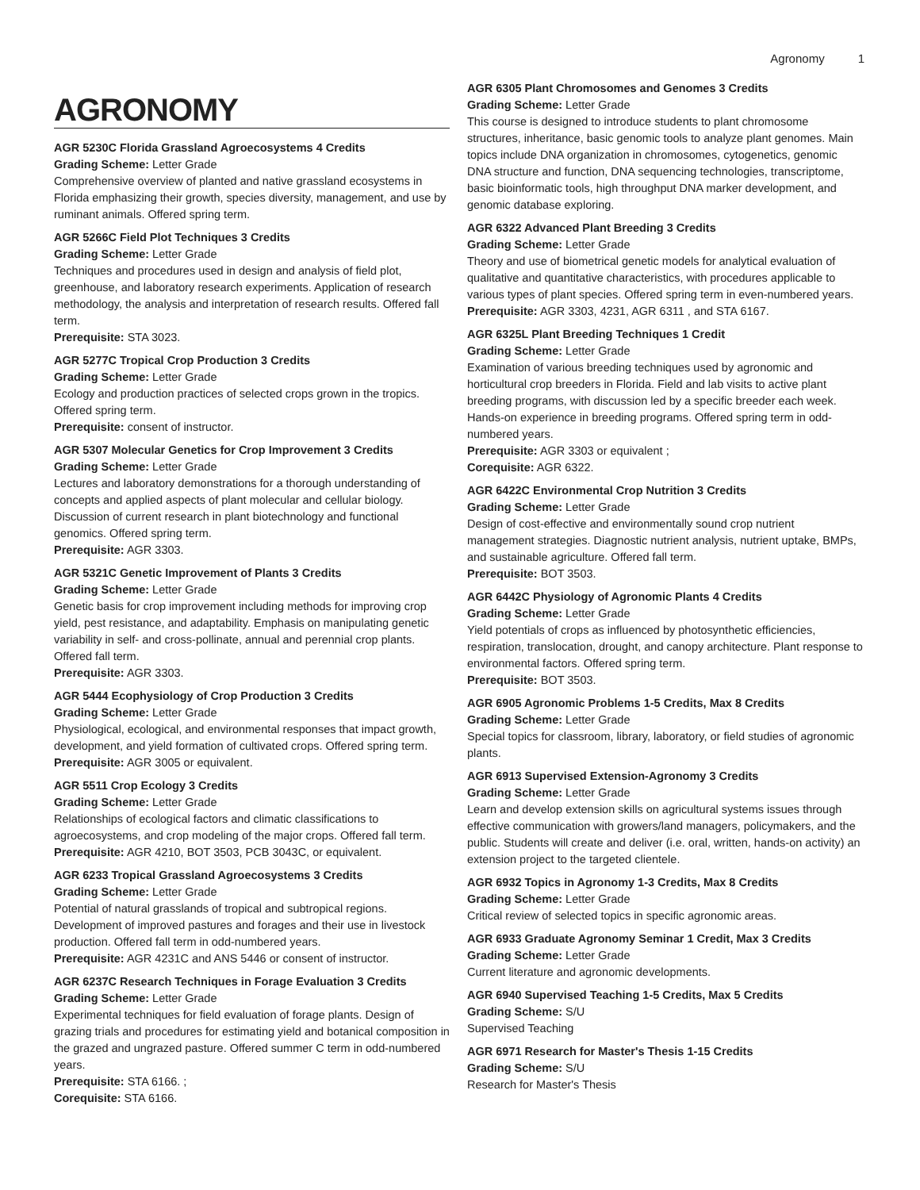Agronomy 1
AGRONOMY
AGR 5230C Florida Grassland Agroecosystems 4 Credits
Grading Scheme: Letter Grade
Comprehensive overview of planted and native grassland ecosystems in Florida emphasizing their growth, species diversity, management, and use by ruminant animals. Offered spring term.
AGR 5266C Field Plot Techniques 3 Credits
Grading Scheme: Letter Grade
Techniques and procedures used in design and analysis of field plot, greenhouse, and laboratory research experiments. Application of research methodology, the analysis and interpretation of research results. Offered fall term.
Prerequisite: STA 3023.
AGR 5277C Tropical Crop Production 3 Credits
Grading Scheme: Letter Grade
Ecology and production practices of selected crops grown in the tropics. Offered spring term.
Prerequisite: consent of instructor.
AGR 5307 Molecular Genetics for Crop Improvement 3 Credits
Grading Scheme: Letter Grade
Lectures and laboratory demonstrations for a thorough understanding of concepts and applied aspects of plant molecular and cellular biology. Discussion of current research in plant biotechnology and functional genomics. Offered spring term.
Prerequisite: AGR 3303.
AGR 5321C Genetic Improvement of Plants 3 Credits
Grading Scheme: Letter Grade
Genetic basis for crop improvement including methods for improving crop yield, pest resistance, and adaptability. Emphasis on manipulating genetic variability in self- and cross-pollinate, annual and perennial crop plants. Offered fall term.
Prerequisite: AGR 3303.
AGR 5444 Ecophysiology of Crop Production 3 Credits
Grading Scheme: Letter Grade
Physiological, ecological, and environmental responses that impact growth, development, and yield formation of cultivated crops. Offered spring term.
Prerequisite: AGR 3005 or equivalent.
AGR 5511 Crop Ecology 3 Credits
Grading Scheme: Letter Grade
Relationships of ecological factors and climatic classifications to agroecosystems, and crop modeling of the major crops. Offered fall term.
Prerequisite: AGR 4210, BOT 3503, PCB 3043C, or equivalent.
AGR 6233 Tropical Grassland Agroecosystems 3 Credits
Grading Scheme: Letter Grade
Potential of natural grasslands of tropical and subtropical regions. Development of improved pastures and forages and their use in livestock production. Offered fall term in odd-numbered years.
Prerequisite: AGR 4231C and ANS 5446 or consent of instructor.
AGR 6237C Research Techniques in Forage Evaluation 3 Credits
Grading Scheme: Letter Grade
Experimental techniques for field evaluation of forage plants. Design of grazing trials and procedures for estimating yield and botanical composition in the grazed and ungrazed pasture. Offered summer C term in odd-numbered years.
Prerequisite: STA 6166. ;
Corequisite: STA 6166.
AGR 6305 Plant Chromosomes and Genomes 3 Credits
Grading Scheme: Letter Grade
This course is designed to introduce students to plant chromosome structures, inheritance, basic genomic tools to analyze plant genomes. Main topics include DNA organization in chromosomes, cytogenetics, genomic DNA structure and function, DNA sequencing technologies, transcriptome, basic bioinformatic tools, high throughput DNA marker development, and genomic database exploring.
AGR 6322 Advanced Plant Breeding 3 Credits
Grading Scheme: Letter Grade
Theory and use of biometrical genetic models for analytical evaluation of qualitative and quantitative characteristics, with procedures applicable to various types of plant species. Offered spring term in even-numbered years.
Prerequisite: AGR 3303, 4231, AGR 6311 , and STA 6167.
AGR 6325L Plant Breeding Techniques 1 Credit
Grading Scheme: Letter Grade
Examination of various breeding techniques used by agronomic and horticultural crop breeders in Florida. Field and lab visits to active plant breeding programs, with discussion led by a specific breeder each week. Hands-on experience in breeding programs. Offered spring term in odd-numbered years.
Prerequisite: AGR 3303 or equivalent ;
Corequisite: AGR 6322.
AGR 6422C Environmental Crop Nutrition 3 Credits
Grading Scheme: Letter Grade
Design of cost-effective and environmentally sound crop nutrient management strategies. Diagnostic nutrient analysis, nutrient uptake, BMPs, and sustainable agriculture. Offered fall term.
Prerequisite: BOT 3503.
AGR 6442C Physiology of Agronomic Plants 4 Credits
Grading Scheme: Letter Grade
Yield potentials of crops as influenced by photosynthetic efficiencies, respiration, translocation, drought, and canopy architecture. Plant response to environmental factors. Offered spring term.
Prerequisite: BOT 3503.
AGR 6905 Agronomic Problems 1-5 Credits, Max 8 Credits
Grading Scheme: Letter Grade
Special topics for classroom, library, laboratory, or field studies of agronomic plants.
AGR 6913 Supervised Extension-Agronomy 3 Credits
Grading Scheme: Letter Grade
Learn and develop extension skills on agricultural systems issues through effective communication with growers/land managers, policymakers, and the public. Students will create and deliver (i.e. oral, written, hands-on activity) an extension project to the targeted clientele.
AGR 6932 Topics in Agronomy 1-3 Credits, Max 8 Credits
Grading Scheme: Letter Grade
Critical review of selected topics in specific agronomic areas.
AGR 6933 Graduate Agronomy Seminar 1 Credit, Max 3 Credits
Grading Scheme: Letter Grade
Current literature and agronomic developments.
AGR 6940 Supervised Teaching 1-5 Credits, Max 5 Credits
Grading Scheme: S/U
Supervised Teaching
AGR 6971 Research for Master's Thesis 1-15 Credits
Grading Scheme: S/U
Research for Master's Thesis